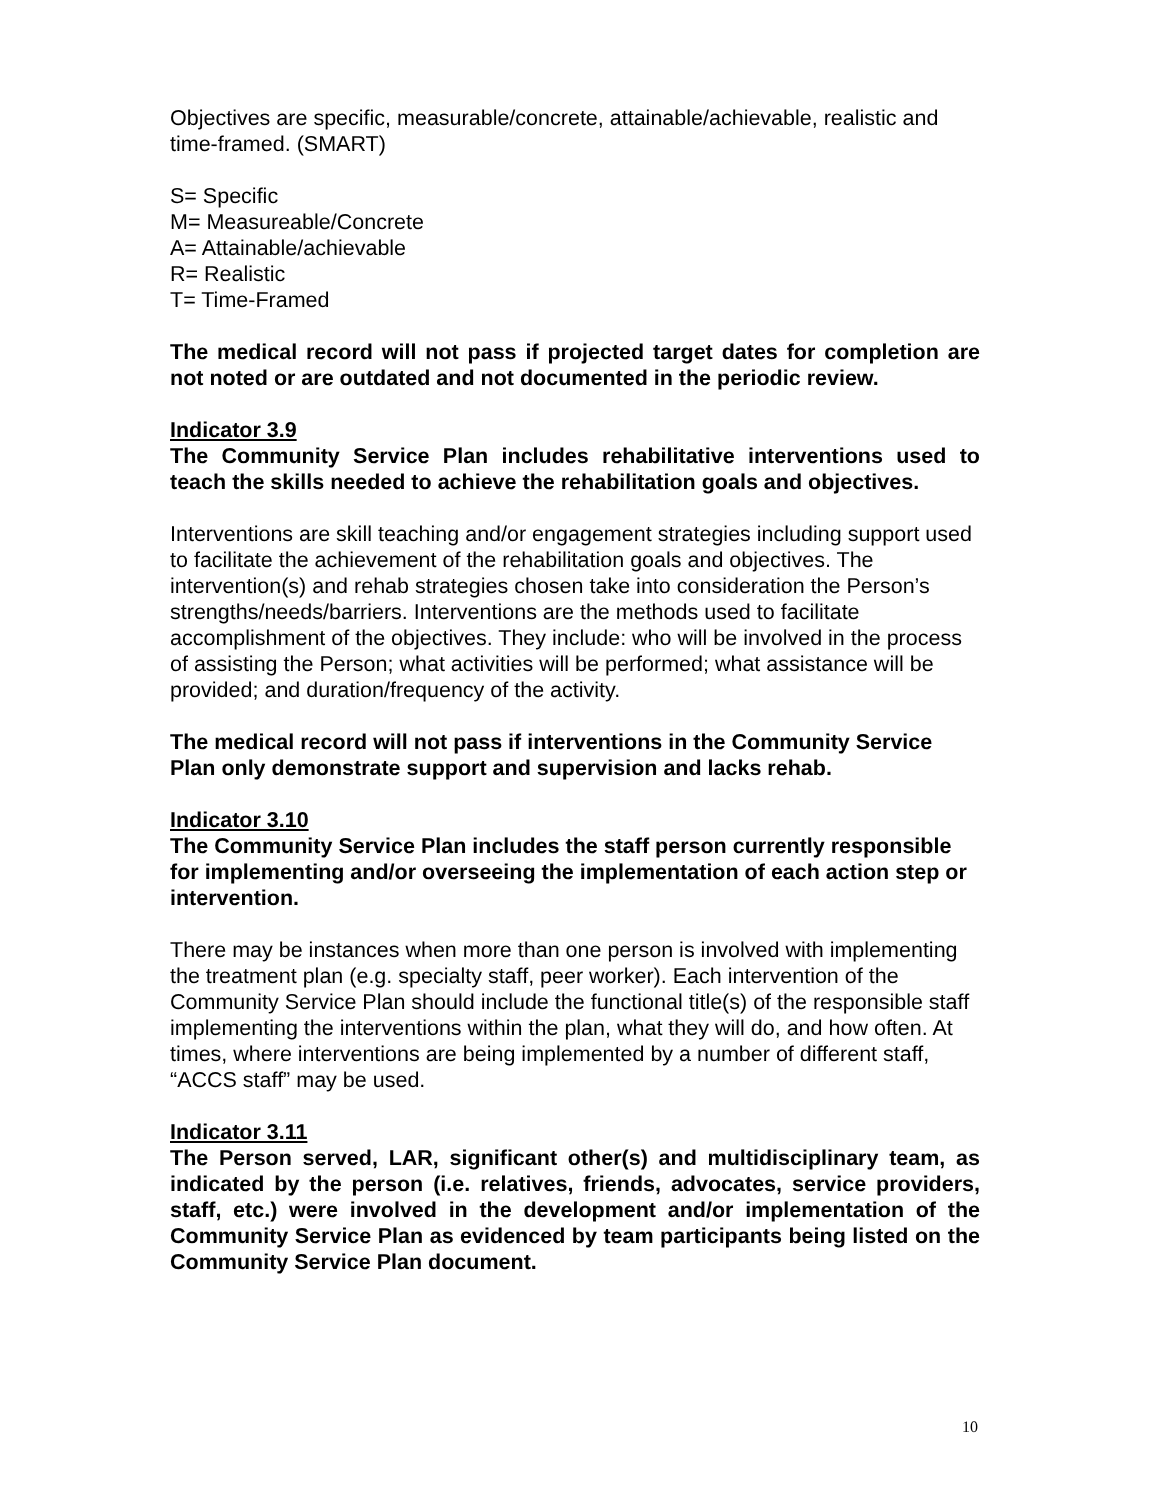Objectives are specific, measurable/concrete, attainable/achievable, realistic and time-framed. (SMART)
S= Specific
M= Measureable/Concrete
A= Attainable/achievable
R= Realistic
T= Time-Framed
The medical record will not pass if projected target dates for completion are not noted or are outdated and not documented in the periodic review.
Indicator 3.9
The Community Service Plan includes rehabilitative interventions used to teach the skills needed to achieve the rehabilitation goals and objectives.
Interventions are skill teaching and/or engagement strategies including support used to facilitate the achievement of the rehabilitation goals and objectives. The intervention(s) and rehab strategies chosen take into consideration the Person’s strengths/needs/barriers. Interventions are the methods used to facilitate accomplishment of the objectives. They include: who will be involved in the process of assisting the Person; what activities will be performed; what assistance will be provided; and duration/frequency of the activity.
The medical record will not pass if interventions in the Community Service Plan only demonstrate support and supervision and lacks rehab.
Indicator 3.10
The Community Service Plan includes the staff person currently responsible for implementing and/or overseeing the implementation of each action step or intervention.
There may be instances when more than one person is involved with implementing the treatment plan (e.g. specialty staff, peer worker). Each intervention of the Community Service Plan should include the functional title(s) of the responsible staff implementing the interventions within the plan, what they will do, and how often. At times, where interventions are being implemented by a number of different staff, “ACCS staff” may be used.
Indicator 3.11
The Person served, LAR, significant other(s) and multidisciplinary team, as indicated by the person (i.e. relatives, friends, advocates, service providers, staff, etc.) were involved in the development and/or implementation of the Community Service Plan as evidenced by team participants being listed on the Community Service Plan document.
10